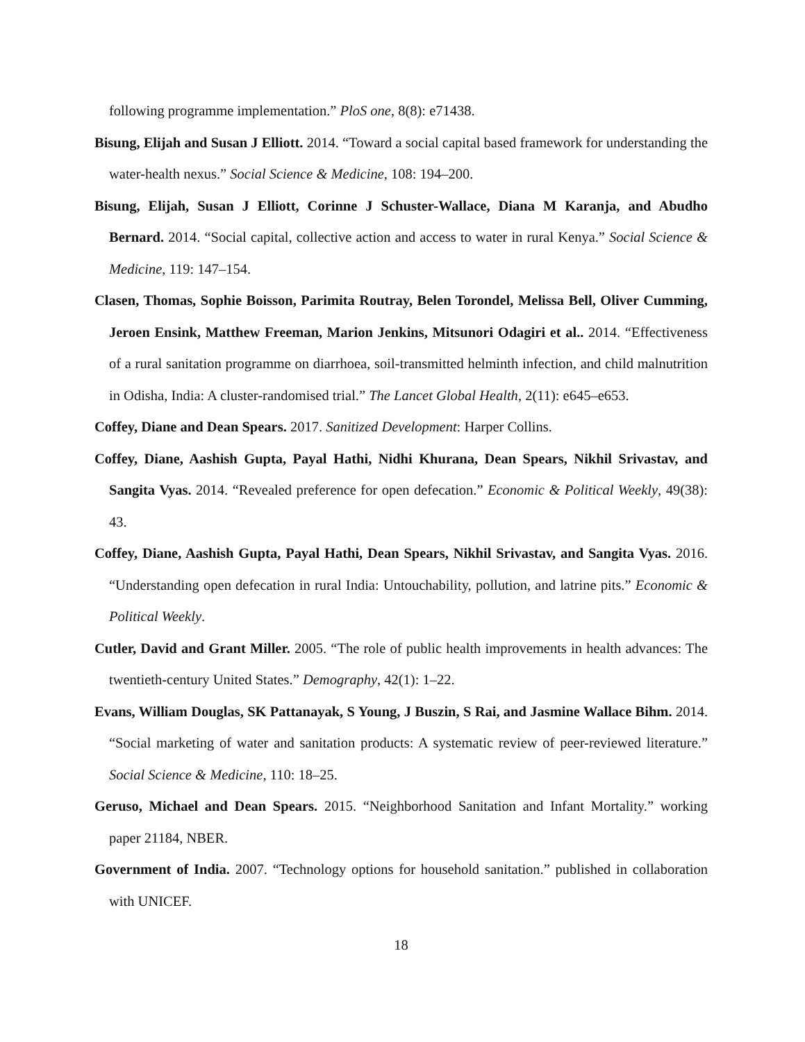following programme implementation.” PloS one, 8(8): e71438.
Bisung, Elijah and Susan J Elliott. 2014. “Toward a social capital based framework for understanding the water-health nexus.” Social Science & Medicine, 108: 194–200.
Bisung, Elijah, Susan J Elliott, Corinne J Schuster-Wallace, Diana M Karanja, and Abudho Bernard. 2014. “Social capital, collective action and access to water in rural Kenya.” Social Science & Medicine, 119: 147–154.
Clasen, Thomas, Sophie Boisson, Parimita Routray, Belen Torondel, Melissa Bell, Oliver Cumming, Jeroen Ensink, Matthew Freeman, Marion Jenkins, Mitsunori Odagiri et al.. 2014. “Effectiveness of a rural sanitation programme on diarrhoea, soil-transmitted helminth infection, and child malnutrition in Odisha, India: A cluster-randomised trial.” The Lancet Global Health, 2(11): e645–e653.
Coffey, Diane and Dean Spears. 2017. Sanitized Development: Harper Collins.
Coffey, Diane, Aashish Gupta, Payal Hathi, Nidhi Khurana, Dean Spears, Nikhil Srivastav, and Sangita Vyas. 2014. “Revealed preference for open defecation.” Economic & Political Weekly, 49(38): 43.
Coffey, Diane, Aashish Gupta, Payal Hathi, Dean Spears, Nikhil Srivastav, and Sangita Vyas. 2016. “Understanding open defecation in rural India: Untouchability, pollution, and latrine pits.” Economic & Political Weekly.
Cutler, David and Grant Miller. 2005. “The role of public health improvements in health advances: The twentieth-century United States.” Demography, 42(1): 1–22.
Evans, William Douglas, SK Pattanayak, S Young, J Buszin, S Rai, and Jasmine Wallace Bihm. 2014. “Social marketing of water and sanitation products: A systematic review of peer-reviewed literature.” Social Science & Medicine, 110: 18–25.
Geruso, Michael and Dean Spears. 2015. “Neighborhood Sanitation and Infant Mortality.” working paper 21184, NBER.
Government of India. 2007. “Technology options for household sanitation.” published in collaboration with UNICEF.
18